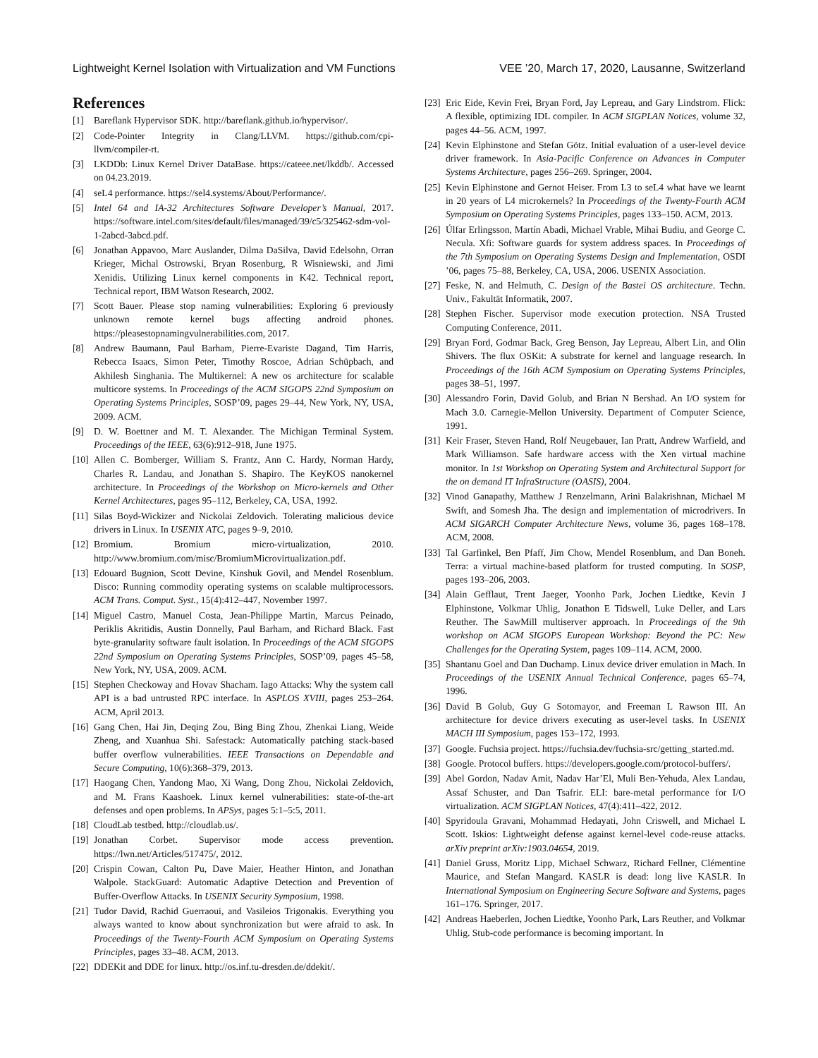Lightweight Kernel Isolation with Virtualization and VM Functions VEE ’20, March 17, 2020, Lausanne, Switzerland
References
[1] Bareflank Hypervisor SDK. http://bareflank.github.io/hypervisor/.
[2] Code-Pointer Integrity in Clang/LLVM. https://github.com/cpi-llvm/compiler-rt.
[3] LKDDb: Linux Kernel Driver DataBase. https://cateee.net/lkddb/. Accessed on 04.23.2019.
[4] seL4 performance. https://sel4.systems/About/Performance/.
[5] Intel 64 and IA-32 Architectures Software Developer’s Manual, 2017. https://software.intel.com/sites/default/files/managed/39/c5/325462-sdm-vol-1-2abcd-3abcd.pdf.
[6] Jonathan Appavoo, Marc Auslander, Dilma DaSilva, David Edelsohn, Orran Krieger, Michal Ostrowski, Bryan Rosenburg, R Wisniewski, and Jimi Xenidis. Utilizing Linux kernel components in K42. Technical report, Technical report, IBM Watson Research, 2002.
[7] Scott Bauer. Please stop naming vulnerabilities: Exploring 6 previously unknown remote kernel bugs affecting android phones. https://pleasestopnamingvulnerabilities.com, 2017.
[8] Andrew Baumann, Paul Barham, Pierre-Evariste Dagand, Tim Harris, Rebecca Isaacs, Simon Peter, Timothy Roscoe, Adrian Schüpbach, and Akhilesh Singhania. The Multikernel: A new os architecture for scalable multicore systems. In Proceedings of the ACM SIGOPS 22nd Symposium on Operating Systems Principles, SOSP’09, pages 29–44, New York, NY, USA, 2009. ACM.
[9] D. W. Boettner and M. T. Alexander. The Michigan Terminal System. Proceedings of the IEEE, 63(6):912–918, June 1975.
[10] Allen C. Bomberger, William S. Frantz, Ann C. Hardy, Norman Hardy, Charles R. Landau, and Jonathan S. Shapiro. The KeyKOS nanokernel architecture. In Proceedings of the Workshop on Micro-kernels and Other Kernel Architectures, pages 95–112, Berkeley, CA, USA, 1992.
[11] Silas Boyd-Wickizer and Nickolai Zeldovich. Tolerating malicious device drivers in Linux. In USENIX ATC, pages 9–9, 2010.
[12] Bromium. Bromium micro-virtualization, 2010. http://www.bromium.com/misc/BromiumMicrovirtualization.pdf.
[13] Edouard Bugnion, Scott Devine, Kinshuk Govil, and Mendel Rosenblum. Disco: Running commodity operating systems on scalable multiprocessors. ACM Trans. Comput. Syst., 15(4):412–447, November 1997.
[14] Miguel Castro, Manuel Costa, Jean-Philippe Martin, Marcus Peinado, Periklis Akritidis, Austin Donnelly, Paul Barham, and Richard Black. Fast byte-granularity software fault isolation. In Proceedings of the ACM SIGOPS 22nd Symposium on Operating Systems Principles, SOSP’09, pages 45–58, New York, NY, USA, 2009. ACM.
[15] Stephen Checkoway and Hovav Shacham. Iago Attacks: Why the system call API is a bad untrusted RPC interface. In ASPLOS XVIII, pages 253–264. ACM, April 2013.
[16] Gang Chen, Hai Jin, Deqing Zou, Bing Bing Zhou, Zhenkai Liang, Weide Zheng, and Xuanhua Shi. Safestack: Automatically patching stack-based buffer overflow vulnerabilities. IEEE Transactions on Dependable and Secure Computing, 10(6):368–379, 2013.
[17] Haogang Chen, Yandong Mao, Xi Wang, Dong Zhou, Nickolai Zeldovich, and M. Frans Kaashoek. Linux kernel vulnerabilities: state-of-the-art defenses and open problems. In APSys, pages 5:1–5:5, 2011.
[18] CloudLab testbed. http://cloudlab.us/.
[19] Jonathan Corbet. Supervisor mode access prevention. https://lwn.net/Articles/517475/, 2012.
[20] Crispin Cowan, Calton Pu, Dave Maier, Heather Hinton, and Jonathan Walpole. StackGuard: Automatic Adaptive Detection and Prevention of Buffer-Overflow Attacks. In USENIX Security Symposium, 1998.
[21] Tudor David, Rachid Guerraoui, and Vasileios Trigonakis. Everything you always wanted to know about synchronization but were afraid to ask. In Proceedings of the Twenty-Fourth ACM Symposium on Operating Systems Principles, pages 33–48. ACM, 2013.
[22] DDEKit and DDE for linux. http://os.inf.tu-dresden.de/ddekit/.
[23] Eric Eide, Kevin Frei, Bryan Ford, Jay Lepreau, and Gary Lindstrom. Flick: A flexible, optimizing IDL compiler. In ACM SIGPLAN Notices, volume 32, pages 44–56. ACM, 1997.
[24] Kevin Elphinstone and Stefan Götz. Initial evaluation of a user-level device driver framework. In Asia-Pacific Conference on Advances in Computer Systems Architecture, pages 256–269. Springer, 2004.
[25] Kevin Elphinstone and Gernot Heiser. From L3 to seL4 what have we learnt in 20 years of L4 microkernels? In Proceedings of the Twenty-Fourth ACM Symposium on Operating Systems Principles, pages 133–150. ACM, 2013.
[26] Úlfar Erlingsson, Martín Abadi, Michael Vrable, Mihai Budiu, and George C. Necula. Xfi: Software guards for system address spaces. In Proceedings of the 7th Symposium on Operating Systems Design and Implementation, OSDI ’06, pages 75–88, Berkeley, CA, USA, 2006. USENIX Association.
[27] Feske, N. and Helmuth, C. Design of the Bastei OS architecture. Techn. Univ., Fakultät Informatik, 2007.
[28] Stephen Fischer. Supervisor mode execution protection. NSA Trusted Computing Conference, 2011.
[29] Bryan Ford, Godmar Back, Greg Benson, Jay Lepreau, Albert Lin, and Olin Shivers. The flux OSKit: A substrate for kernel and language research. In Proceedings of the 16th ACM Symposium on Operating Systems Principles, pages 38–51, 1997.
[30] Alessandro Forin, David Golub, and Brian N Bershad. An I/O system for Mach 3.0. Carnegie-Mellon University. Department of Computer Science, 1991.
[31] Keir Fraser, Steven Hand, Rolf Neugebauer, Ian Pratt, Andrew Warfield, and Mark Williamson. Safe hardware access with the Xen virtual machine monitor. In 1st Workshop on Operating System and Architectural Support for the on demand IT InfraStructure (OASIS), 2004.
[32] Vinod Ganapathy, Matthew J Renzelmann, Arini Balakrishnan, Michael M Swift, and Somesh Jha. The design and implementation of microdrivers. In ACM SIGARCH Computer Architecture News, volume 36, pages 168–178. ACM, 2008.
[33] Tal Garfinkel, Ben Pfaff, Jim Chow, Mendel Rosenblum, and Dan Boneh. Terra: a virtual machine-based platform for trusted computing. In SOSP, pages 193–206, 2003.
[34] Alain Gefflaut, Trent Jaeger, Yoonho Park, Jochen Liedtke, Kevin J Elphinstone, Volkmar Uhlig, Jonathon E Tidswell, Luke Deller, and Lars Reuther. The SawMill multiserver approach. In Proceedings of the 9th workshop on ACM SIGOPS European Workshop: Beyond the PC: New Challenges for the Operating System, pages 109–114. ACM, 2000.
[35] Shantanu Goel and Dan Duchamp. Linux device driver emulation in Mach. In Proceedings of the USENIX Annual Technical Conference, pages 65–74, 1996.
[36] David B Golub, Guy G Sotomayor, and Freeman L Rawson III. An architecture for device drivers executing as user-level tasks. In USENIX MACH III Symposium, pages 153–172, 1993.
[37] Google. Fuchsia project. https://fuchsia.dev/fuchsia-src/getting_started.md.
[38] Google. Protocol buffers. https://developers.google.com/protocol-buffers/.
[39] Abel Gordon, Nadav Amit, Nadav Har’El, Muli Ben-Yehuda, Alex Landau, Assaf Schuster, and Dan Tsafrir. ELI: bare-metal performance for I/O virtualization. ACM SIGPLAN Notices, 47(4):411–422, 2012.
[40] Spyridoula Gravani, Mohammad Hedayati, John Criswell, and Michael L Scott. Iskios: Lightweight defense against kernel-level code-reuse attacks. arXiv preprint arXiv:1903.04654, 2019.
[41] Daniel Gruss, Moritz Lipp, Michael Schwarz, Richard Fellner, Clémentine Maurice, and Stefan Mangard. KASLR is dead: long live KASLR. In International Symposium on Engineering Secure Software and Systems, pages 161–176. Springer, 2017.
[42] Andreas Haeberlen, Jochen Liedtke, Yoonho Park, Lars Reuther, and Volkmar Uhlig. Stub-code performance is becoming important. In